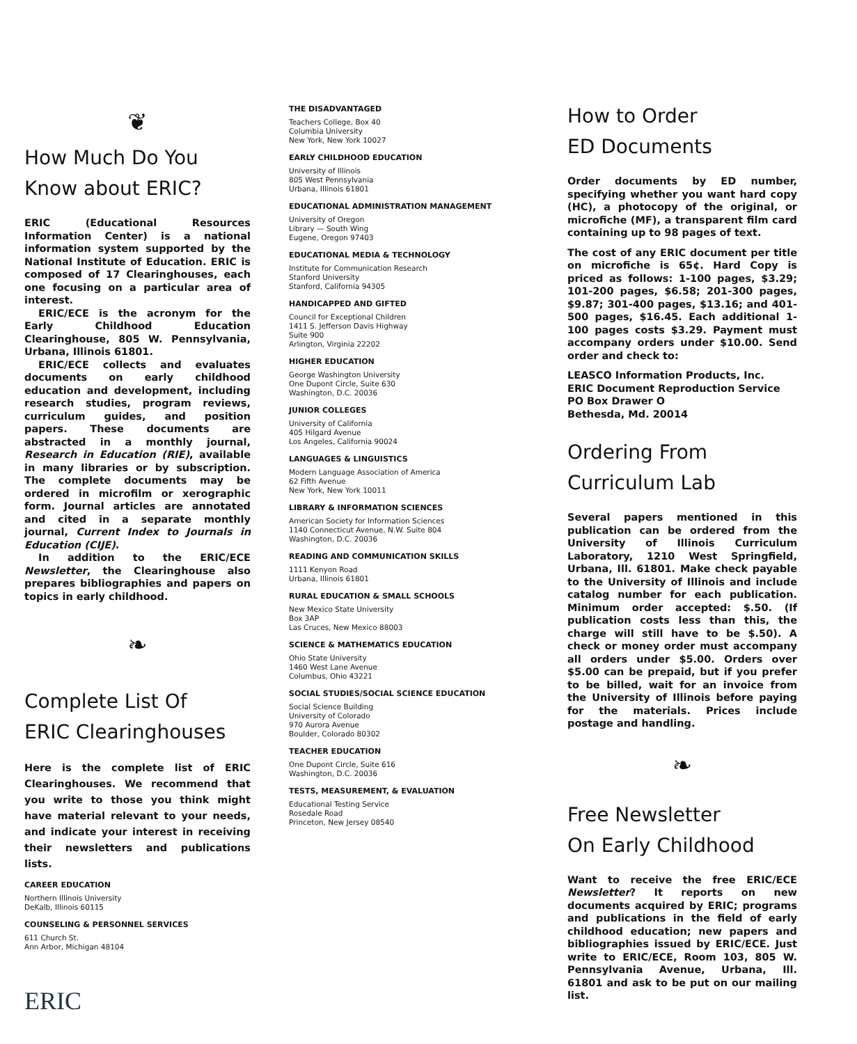❦
How Much Do You
Know about ERIC?
ERIC (Educational Resources Information Center) is a national information system supported by the National Institute of Education. ERIC is composed of 17 Clearinghouses, each one focusing on a particular area of interest.
ERIC/ECE is the acronym for the Early Childhood Education Clearinghouse, 805 W. Pennsylvania, Urbana, Illinois 61801.
ERIC/ECE collects and evaluates documents on early childhood education and development, including research studies, program reviews, curriculum guides, and position papers. These documents are abstracted in a monthly journal, Research in Education (RIE), available in many libraries or by subscription. The complete documents may be ordered in microfilm or xerographic form. Journal articles are annotated and cited in a separate monthly journal, Current Index to Journals in Education (CIJE).
In addition to the ERIC/ECE Newsletter, the Clearinghouse also prepares bibliographies and papers on topics in early childhood.
❧
Complete List Of
ERIC Clearinghouses
Here is the complete list of ERIC Clearinghouses. We recommend that you write to those you think might have material relevant to your needs, and indicate your interest in receiving their newsletters and publications lists.
CAREER EDUCATION
Northern Illinois University
DeKalb, Illinois 60115
COUNSELING & PERSONNEL SERVICES
611 Church St.
Ann Arbor, Michigan 48104
ERIC
THE DISADVANTAGED
Teachers College, Box 40
Columbia University
New York, New York 10027
EARLY CHILDHOOD EDUCATION
University of Illinois
805 West Pennsylvania
Urbana, Illinois 61801
EDUCATIONAL ADMINISTRATION MANAGEMENT
University of Oregon
Library — South Wing
Eugene, Oregon 97403
EDUCATIONAL MEDIA & TECHNOLOGY
Institute for Communication Research
Stanford University
Stanford, California 94305
HANDICAPPED AND GIFTED
Council for Exceptional Children
1411 S. Jefferson Davis Highway
Suite 900
Arlington, Virginia 22202
HIGHER EDUCATION
George Washington University
One Dupont Circle, Suite 630
Washington, D.C. 20036
JUNIOR COLLEGES
University of California
405 Hilgard Avenue
Los Angeles, California 90024
LANGUAGES & LINGUISTICS
Modern Language Association of America
62 Fifth Avenue
New York, New York 10011
LIBRARY & INFORMATION SCIENCES
American Society for Information Sciences
1140 Connecticut Avenue, N.W. Suite 804
Washington, D.C. 20036
READING AND COMMUNICATION SKILLS
1111 Kenyon Road
Urbana, Illinois 61801
RURAL EDUCATION & SMALL SCHOOLS
New Mexico State University
Box 3AP
Las Cruces, New Mexico 88003
SCIENCE & MATHEMATICS EDUCATION
Ohio State University
1460 West Lane Avenue
Columbus, Ohio 43221
SOCIAL STUDIES/SOCIAL SCIENCE EDUCATION
Social Science Building
University of Colorado
970 Aurora Avenue
Boulder, Colorado 80302
TEACHER EDUCATION
One Dupont Circle, Suite 616
Washington, D.C. 20036
TESTS, MEASUREMENT, & EVALUATION
Educational Testing Service
Rosedale Road
Princeton, New Jersey 08540
How to Order
ED Documents
Order documents by ED number, specifying whether you want hard copy (HC), a photocopy of the original, or microfiche (MF), a transparent film card containing up to 98 pages of text.
The cost of any ERIC document per title on microfiche is 65¢. Hard Copy is priced as follows: 1-100 pages, $3.29; 101-200 pages, $6.58; 201-300 pages, $9.87; 301-400 pages, $13.16; and 401-500 pages, $16.45. Each additional 1-100 pages costs $3.29. Payment must accompany orders under $10.00. Send order and check to:
LEASCO Information Products, Inc.
ERIC Document Reproduction Service
PO Box Drawer O
Bethesda, Md. 20014
Ordering From
Curriculum Lab
Several papers mentioned in this publication can be ordered from the University of Illinois Curriculum Laboratory, 1210 West Springfield, Urbana, Ill. 61801. Make check payable to the University of Illinois and include catalog number for each publication. Minimum order accepted: $.50. (If publication costs less than this, the charge will still have to be $.50). A check or money order must accompany all orders under $5.00. Orders over $5.00 can be prepaid, but if you prefer to be billed, wait for an invoice from the University of Illinois before paying for the materials. Prices include postage and handling.
❧
Free Newsletter
On Early Childhood
Want to receive the free ERIC/ECE Newsletter? It reports on new documents acquired by ERIC; programs and publications in the field of early childhood education; new papers and bibliographies issued by ERIC/ECE. Just write to ERIC/ECE, Room 103, 805 W. Pennsylvania Avenue, Urbana, Ill. 61801 and ask to be put on our mailing list.